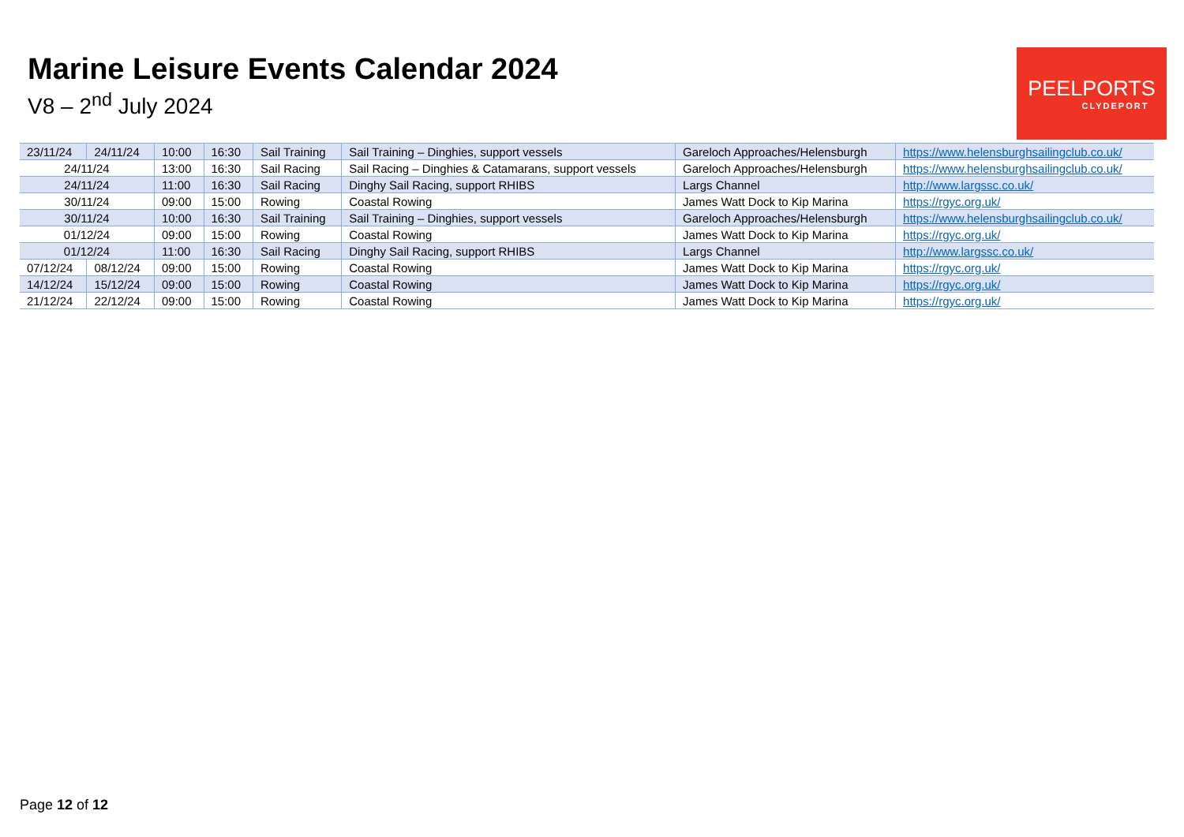Marine Leisure Events Calendar 2024
V8 – 2<sup>nd</sup> July 2024
PEELPORTS
CLYDEPORT
| 23/11/24 | 24/11/24 | 10:00 | 16:30 | Sail Training | Sail Training – Dinghies, support vessels | Gareloch Approaches/Helensburgh | https://www.helensburghsailingclub.co.uk/ |
| 24/11/24 | | 13:00 | 16:30 | Sail Racing | Sail Racing – Dinghies & Catamarans, support vessels | Gareloch Approaches/Helensburgh | https://www.helensburghsailingclub.co.uk/ |
| 24/11/24 | | 11:00 | 16:30 | Sail Racing | Dinghy Sail Racing, support RHIBS | Largs Channel | http://www.largssc.co.uk/ |
| 30/11/24 | | 09:00 | 15:00 | Rowing | Coastal Rowing | James Watt Dock to Kip Marina | https://rgyc.org.uk/ |
| 30/11/24 | | 10:00 | 16:30 | Sail Training | Sail Training – Dinghies, support vessels | Gareloch Approaches/Helensburgh | https://www.helensburghsailingclub.co.uk/ |
| 01/12/24 | | 09:00 | 15:00 | Rowing | Coastal Rowing | James Watt Dock to Kip Marina | https://rgyc.org.uk/ |
| 01/12/24 | | 11:00 | 16:30 | Sail Racing | Dinghy Sail Racing, support RHIBS | Largs Channel | http://www.largssc.co.uk/ |
| 07/12/24 | 08/12/24 | 09:00 | 15:00 | Rowing | Coastal Rowing | James Watt Dock to Kip Marina | https://rgyc.org.uk/ |
| 14/12/24 | 15/12/24 | 09:00 | 15:00 | Rowing | Coastal Rowing | James Watt Dock to Kip Marina | https://rgyc.org.uk/ |
| 21/12/24 | 22/12/24 | 09:00 | 15:00 | Rowing | Coastal Rowing | James Watt Dock to Kip Marina | https://rgyc.org.uk/ |
Page 12 of 12